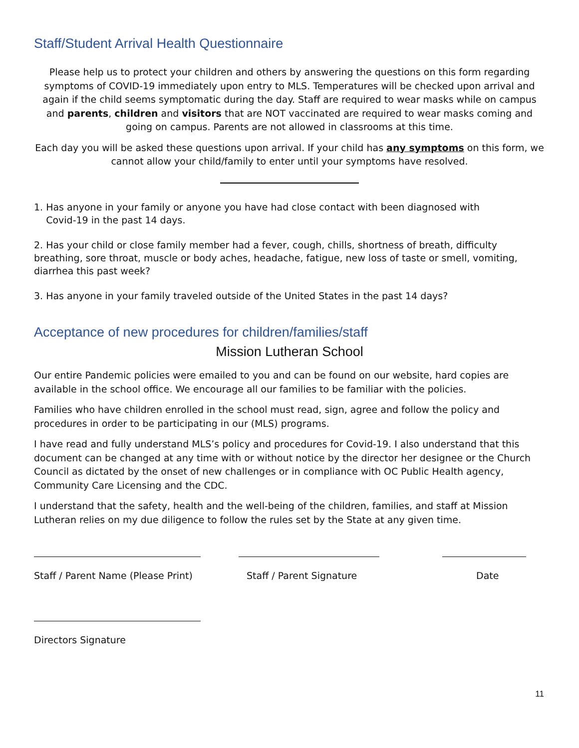Staff/Student Arrival Health Questionnaire
Please help us to protect your children and others by answering the questions on this form regarding symptoms of COVID-19 immediately upon entry to MLS. Temperatures will be checked upon arrival and again if the child seems symptomatic during the day. Staff are required to wear masks while on campus and parents, children and visitors that are NOT vaccinated are required to wear masks coming and going on campus. Parents are not allowed in classrooms at this time.
Each day you will be asked these questions upon arrival. If your child has any symptoms on this form, we cannot allow your child/family to enter until your symptoms have resolved.
1. Has anyone in your family or anyone you have had close contact with been diagnosed with
Covid-19 in the past 14 days.
2. Has your child or close family member had a fever, cough, chills, shortness of breath, difficulty breathing, sore throat, muscle or body aches, headache, fatigue, new loss of taste or smell, vomiting, diarrhea this past week?
3. Has anyone in your family traveled outside of the United States in the past 14 days?
Acceptance of new procedures for children/families/staff
Mission Lutheran School
Our entire Pandemic policies were emailed to you and can be found on our website, hard copies are available in the school office. We encourage all our families to be familiar with the policies.
Families who have children enrolled in the school must read, sign, agree and follow the policy and procedures in order to be participating in our (MLS) programs.
I have read and fully understand MLS’s policy and procedures for Covid-19. I also understand that this document can be changed at any time with or without notice by the director her designee or the Church Council as dictated by the onset of new challenges or in compliance with OC Public Health agency, Community Care Licensing and the CDC.
I understand that the safety, health and the well-being of the children, families, and staff at Mission Lutheran relies on my due diligence to follow the rules set by the State at any given time.
Staff / Parent Name (Please Print) Staff / Parent Signature Date
Directors Signature
11